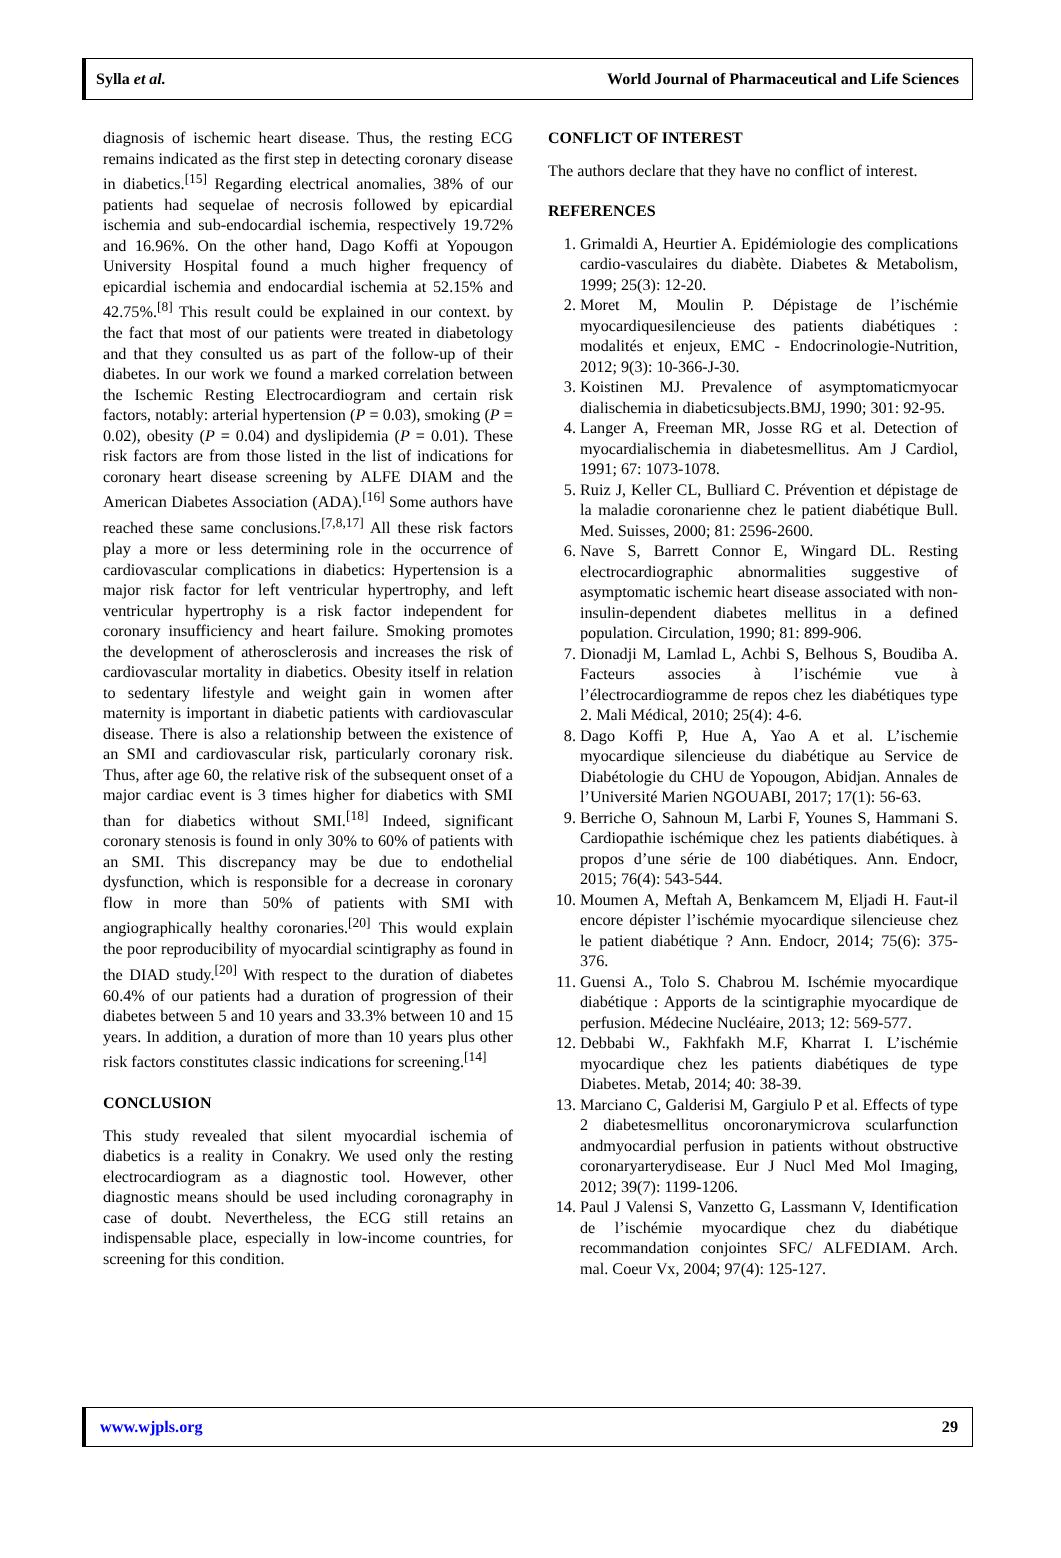Sylla et al. World Journal of Pharmaceutical and Life Sciences
diagnosis of ischemic heart disease. Thus, the resting ECG remains indicated as the first step in detecting coronary disease in diabetics.<sup>[15]</sup> Regarding electrical anomalies, 38% of our patients had sequelae of necrosis followed by epicardial ischemia and sub-endocardial ischemia, respectively 19.72% and 16.96%. On the other hand, Dago Koffi at Yopougon University Hospital found a much higher frequency of epicardial ischemia and endocardial ischemia at 52.15% and 42.75%.<sup>[8]</sup> This result could be explained in our context. by the fact that most of our patients were treated in diabetology and that they consulted us as part of the follow-up of their diabetes. In our work we found a marked correlation between the Ischemic Resting Electrocardiogram and certain risk factors, notably: arterial hypertension (P = 0.03), smoking (P = 0.02), obesity (P = 0.04) and dyslipidemia (P = 0.01). These risk factors are from those listed in the list of indications for coronary heart disease screening by ALFE DIAM and the American Diabetes Association (ADA).<sup>[16]</sup> Some authors have reached these same conclusions.<sup>[7,8,17]</sup> All these risk factors play a more or less determining role in the occurrence of cardiovascular complications in diabetics: Hypertension is a major risk factor for left ventricular hypertrophy, and left ventricular hypertrophy is a risk factor independent for coronary insufficiency and heart failure. Smoking promotes the development of atherosclerosis and increases the risk of cardiovascular mortality in diabetics. Obesity itself in relation to sedentary lifestyle and weight gain in women after maternity is important in diabetic patients with cardiovascular disease. There is also a relationship between the existence of an SMI and cardiovascular risk, particularly coronary risk. Thus, after age 60, the relative risk of the subsequent onset of a major cardiac event is 3 times higher for diabetics with SMI than for diabetics without SMI.<sup>[18]</sup> Indeed, significant coronary stenosis is found in only 30% to 60% of patients with an SMI. This discrepancy may be due to endothelial dysfunction, which is responsible for a decrease in coronary flow in more than 50% of patients with SMI with angiographically healthy coronaries.<sup>[20]</sup> This would explain the poor reproducibility of myocardial scintigraphy as found in the DIAD study.<sup>[20]</sup> With respect to the duration of diabetes 60.4% of our patients had a duration of progression of their diabetes between 5 and 10 years and 33.3% between 10 and 15 years. In addition, a duration of more than 10 years plus other risk factors constitutes classic indications for screening.<sup>[14]</sup>
CONCLUSION
This study revealed that silent myocardial ischemia of diabetics is a reality in Conakry. We used only the resting electrocardiogram as a diagnostic tool. However, other diagnostic means should be used including coronagraphy in case of doubt. Nevertheless, the ECG still retains an indispensable place, especially in low-income countries, for screening for this condition.
CONFLICT OF INTEREST
The authors declare that they have no conflict of interest.
REFERENCES
1. Grimaldi A, Heurtier A. Epidémiologie des complications cardio-vasculaires du diabète. Diabetes & Metabolism, 1999; 25(3): 12-20.
2. Moret M, Moulin P. Dépistage de l’ischémie myocardiquesilencieuse des patients diabétiques : modalités et enjeux, EMC - Endocrinologie-Nutrition, 2012; 9(3): 10-366-J-30.
3. Koistinen MJ. Prevalence of asymptomaticmyocar dialischemia in diabeticsubjects.BMJ, 1990; 301: 92-95.
4. Langer A, Freeman MR, Josse RG et al. Detection of myocardialischemia in diabetesmellitus. Am J Cardiol, 1991; 67: 1073-1078.
5. Ruiz J, Keller CL, Bulliard C. Prévention et dépistage de la maladie coronarienne chez le patient diabétique Bull. Med. Suisses, 2000; 81: 2596-2600.
6. Nave S, Barrett Connor E, Wingard DL. Resting electrocardiographic abnormalities suggestive of asymptomatic ischemic heart disease associated with non-insulin-dependent diabetes mellitus in a defined population. Circulation, 1990; 81: 899-906.
7. Dionadji M, Lamlad L, Achbi S, Belhous S, Boudiba A. Facteurs associes à l’ischémie vue à l’électrocardiogramme de repos chez les diabétiques type 2. Mali Médical, 2010; 25(4): 4-6.
8. Dago Koffi P, Hue A, Yao A et al. L’ischemie myocardique silencieuse du diabétique au Service de Diabétologie du CHU de Yopougon, Abidjan. Annales de l’Université Marien NGOUABI, 2017; 17(1): 56-63.
9. Berriche O, Sahnoun M, Larbi F, Younes S, Hammani S. Cardiopathie ischémique chez les patients diabétiques. à propos d’une série de 100 diabétiques. Ann. Endocr, 2015; 76(4): 543-544.
10. Moumen A, Meftah A, Benkamcem M, Eljadi H. Faut-il encore dépister l’ischémie myocardique silencieuse chez le patient diabétique ? Ann. Endocr, 2014; 75(6): 375-376.
11. Guensi A., Tolo S. Chabrou M. Ischémie myocardique diabétique : Apports de la scintigraphie myocardique de perfusion. Médecine Nucléaire, 2013; 12: 569-577.
12. Debbabi W., Fakhfakh M.F, Kharrat I. L’ischémie myocardique chez les patients diabétiques de type Diabetes. Metab, 2014; 40: 38-39.
13. Marciano C, Galderisi M, Gargiulo P et al. Effects of type 2 diabetesmellitus oncoronarymicrova scularfunction andmyocardial perfusion in patients without obstructive coronaryarterydisease. Eur J Nucl Med Mol Imaging, 2012; 39(7): 1199-1206.
14. Paul J Valensi S, Vanzetto G, Lassmann V, Identification de l’ischémie myocardique chez du diabétique recommandation conjointes SFC/ ALFEDIAM. Arch. mal. Coeur Vx, 2004; 97(4): 125-127.
www.wjpls.org 29